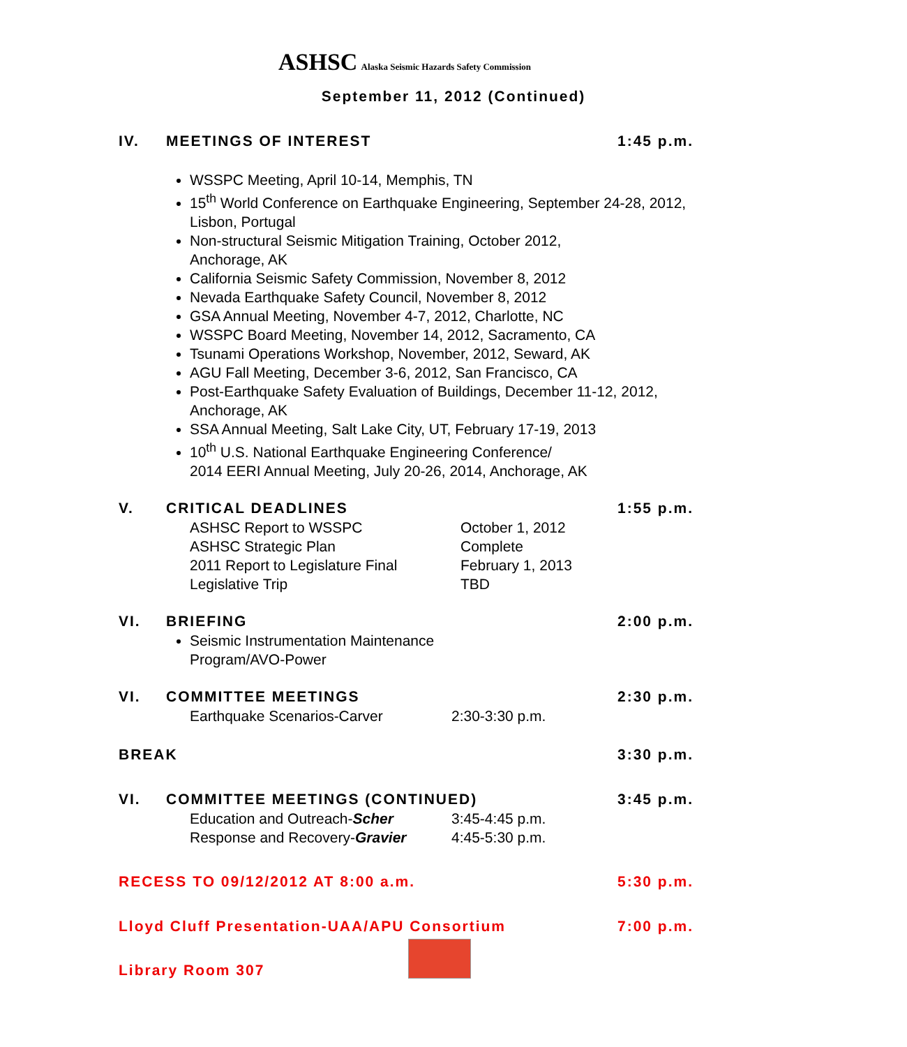ASHSC Alaska Seismic Hazards Safety Commission
September 11, 2012 (Continued)
IV. MEETINGS OF INTEREST 1:45 p.m.
WSSPC Meeting, April 10-14, Memphis, TN
15<sup>th</sup> World Conference on Earthquake Engineering, September 24-28, 2012, Lisbon, Portugal
Non-structural Seismic Mitigation Training, October 2012,
Anchorage, AK
California Seismic Safety Commission, November 8, 2012
Nevada Earthquake Safety Council, November 8, 2012
GSA Annual Meeting, November 4-7, 2012, Charlotte, NC
WSSPC Board Meeting, November 14, 2012, Sacramento, CA
Tsunami Operations Workshop, November, 2012, Seward, AK
AGU Fall Meeting, December 3-6, 2012, San Francisco, CA
Post-Earthquake Safety Evaluation of Buildings, December 11-12, 2012, Anchorage, AK
SSA Annual Meeting, Salt Lake City, UT, February 17-19, 2013
10<sup>th</sup> U.S. National Earthquake Engineering Conference/
2014 EERI Annual Meeting, July 20-26, 2014, Anchorage, AK
V. CRITICAL DEADLINES 1:55 p.m.
ASHSC Report to WSSPC October 1, 2012
ASHSC Strategic Plan Complete
2011 Report to Legislature Final February 1, 2013
Legislative Trip TBD
VI. BRIEFING 2:00 p.m.
Seismic Instrumentation Maintenance
Program/AVO-Power
VI. COMMITTEE MEETINGS 2:30 p.m.
Earthquake Scenarios-Carver 2:30-3:30 p.m.
BREAK 3:30 p.m.
VI. COMMITTEE MEETINGS (CONTINUED) 3:45 p.m.
Education and Outreach-Scher 3:45-4:45 p.m.
Response and Recovery-Gravier 4:45-5:30 p.m.
RECESS TO 09/12/2012 AT 8:00 a.m. 5:30 p.m.
Lloyd Cluff Presentation-UAA/APU Consortium 7:00 p.m.
Library Room 307